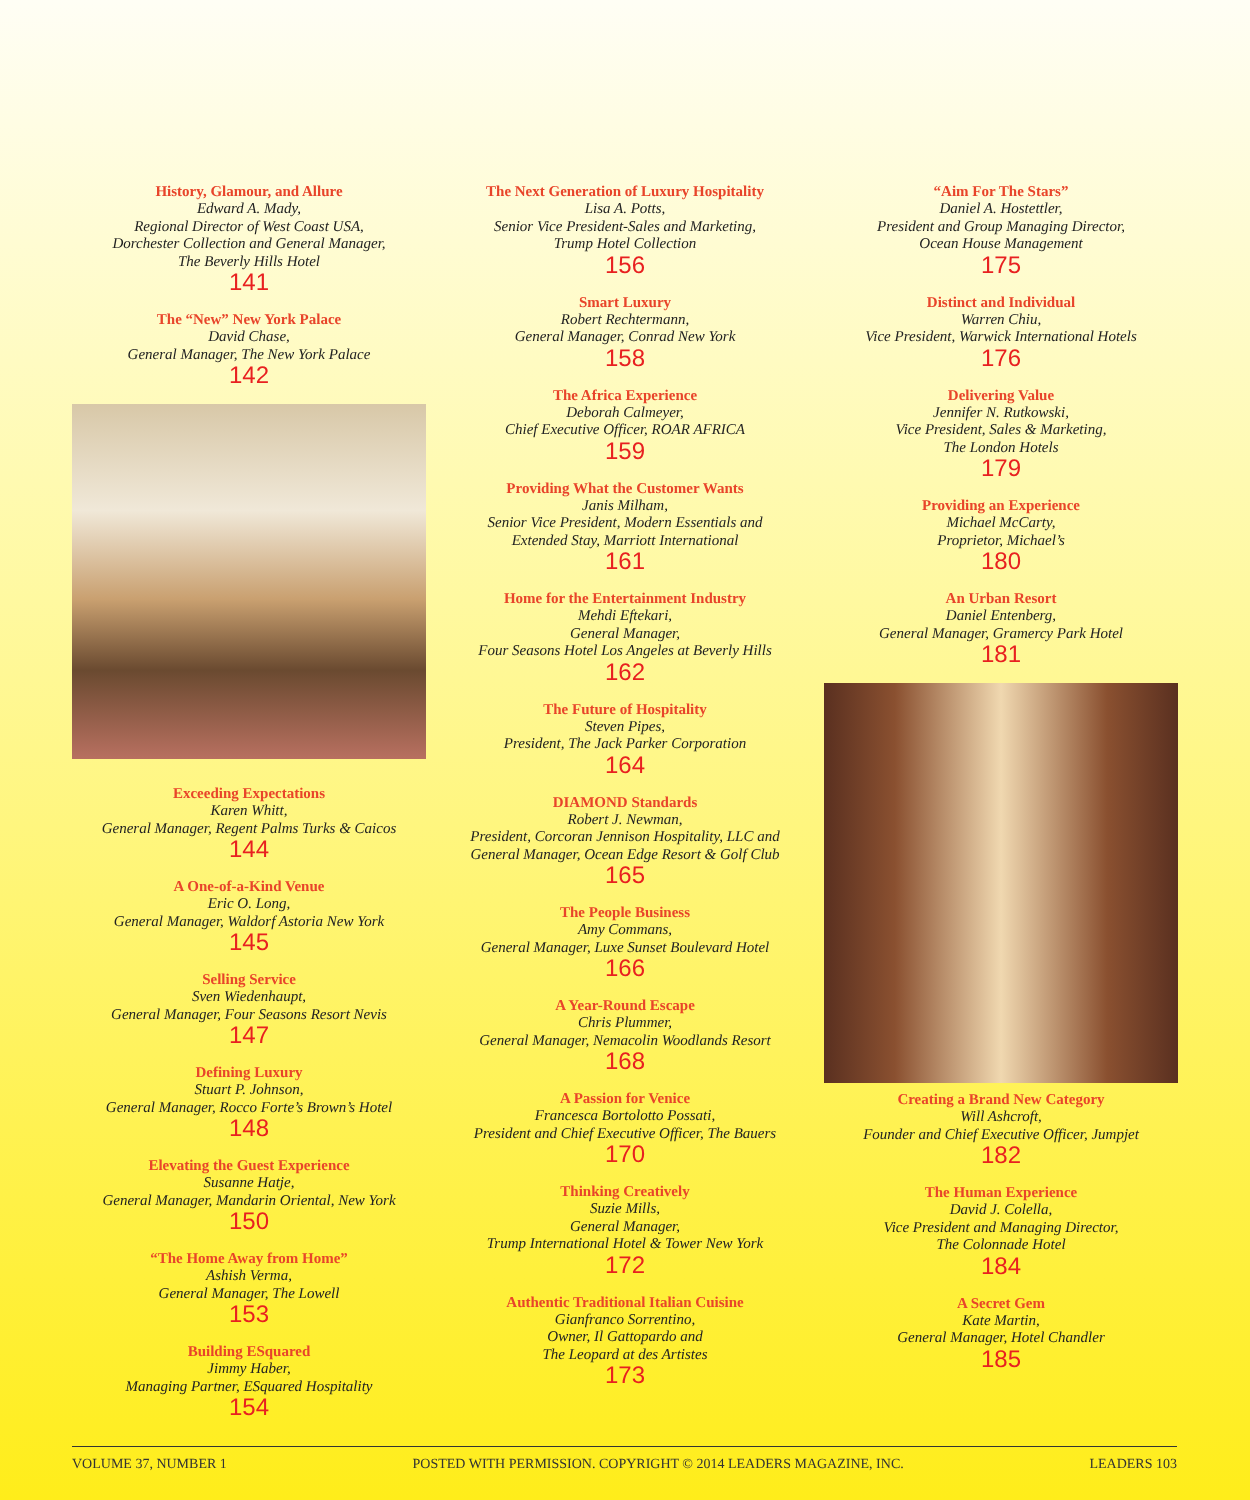History, Glamour, and Allure
Edward A. Mady,
Regional Director of West Coast USA,
Dorchester Collection and General Manager,
The Beverly Hills Hotel
141
The “New” New York Palace
David Chase,
General Manager, The New York Palace
142
Exceeding Expectations
Karen Whitt,
General Manager, Regent Palms Turks & Caicos
144
A One-of-a-Kind Venue
Eric O. Long,
General Manager, Waldorf Astoria New York
145
Selling Service
Sven Wiedenhaupt,
General Manager, Four Seasons Resort Nevis
147
Defining Luxury
Stuart P. Johnson,
General Manager, Rocco Forte’s Brown’s Hotel
148
Elevating the Guest Experience
Susanne Hatje,
General Manager, Mandarin Oriental, New York
150
“The Home Away from Home”
Ashish Verma,
General Manager, The Lowell
153
Building ESquared
Jimmy Haber,
Managing Partner, ESquared Hospitality
154
The Next Generation of Luxury Hospitality
Lisa A. Potts,
Senior Vice President-Sales and Marketing,
Trump Hotel Collection
156
Smart Luxury
Robert Rechtermann,
General Manager, Conrad New York
158
The Africa Experience
Deborah Calmeyer,
Chief Executive Officer, ROAR AFRICA
159
Providing What the Customer Wants
Janis Milham,
Senior Vice President, Modern Essentials and
Extended Stay, Marriott International
161
Home for the Entertainment Industry
Mehdi Eftekari,
General Manager,
Four Seasons Hotel Los Angeles at Beverly Hills
162
The Future of Hospitality
Steven Pipes,
President, The Jack Parker Corporation
164
DIAMOND Standards
Robert J. Newman,
President, Corcoran Jennison Hospitality, LLC and
General Manager, Ocean Edge Resort & Golf Club
165
The People Business
Amy Commans,
General Manager, Luxe Sunset Boulevard Hotel
166
A Year-Round Escape
Chris Plummer,
General Manager, Nemacolin Woodlands Resort
168
A Passion for Venice
Francesca Bortolotto Possati,
President and Chief Executive Officer, The Bauers
170
Thinking Creatively
Suzie Mills,
General Manager,
Trump International Hotel & Tower New York
172
Authentic Traditional Italian Cuisine
Gianfranco Sorrentino,
Owner, Il Gattopardo and
The Leopard at des Artistes
173
“Aim For The Stars”
Daniel A. Hostettler,
President and Group Managing Director,
Ocean House Management
175
Distinct and Individual
Warren Chiu,
Vice President, Warwick International Hotels
176
Delivering Value
Jennifer N. Rutkowski,
Vice President, Sales & Marketing,
The London Hotels
179
Providing an Experience
Michael McCarty,
Proprietor, Michael’s
180
An Urban Resort
Daniel Entenberg,
General Manager, Gramercy Park Hotel
181
Creating a Brand New Category
Will Ashcroft,
Founder and Chief Executive Officer, Jumpjet
182
The Human Experience
David J. Colella,
Vice President and Managing Director,
The Colonnade Hotel
184
A Secret Gem
Kate Martin,
General Manager, Hotel Chandler
185
VOLUME 37, NUMBER 1 POSTED WITH PERMISSION. COPYRIGHT © 2014 LEADERS MAGAZINE, INC. LEADERS 103